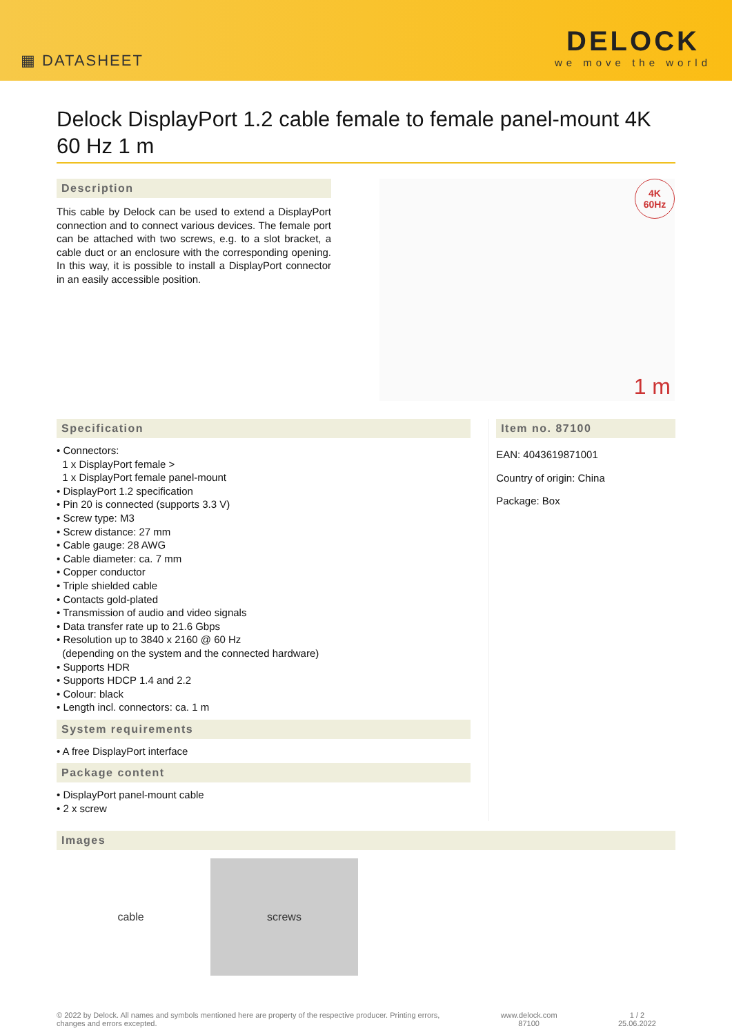▦ DATASHEET
DELOCK
we move the world
Delock DisplayPort 1.2 cable female to female panel-mount 4K 60 Hz 1 m
Description
This cable by Delock can be used to extend a DisplayPort connection and to connect various devices. The female port can be attached with two screws, e.g. to a slot bracket, a cable duct or an enclosure with the corresponding opening. In this way, it is possible to install a DisplayPort connector in an easily accessible position.
4K
60Hz
1 m
Specification
• Connectors:
1 x DisplayPort female >
1 x DisplayPort female panel-mount
• DisplayPort 1.2 specification
• Pin 20 is connected (supports 3.3 V)
• Screw type: M3
• Screw distance: 27 mm
• Cable gauge: 28 AWG
• Cable diameter: ca. 7 mm
• Copper conductor
• Triple shielded cable
• Contacts gold-plated
• Transmission of audio and video signals
• Data transfer rate up to 21.6 Gbps
• Resolution up to 3840 x 2160 @ 60 Hz
(depending on the system and the connected hardware)
• Supports HDR
• Supports HDCP 1.4 and 2.2
• Colour: black
• Length incl. connectors: ca. 1 m
System requirements
• A free DisplayPort interface
Package content
• DisplayPort panel-mount cable
• 2 x screw
Item no. 87100
EAN: 4043619871001
Country of origin: China
Package: Box
Images
cable screws
© 2022 by Delock. All names and symbols mentioned here are property of the respective producer. Printing errors,
changes and errors excepted.
www.delock.com
87100
1 / 2
25.06.2022